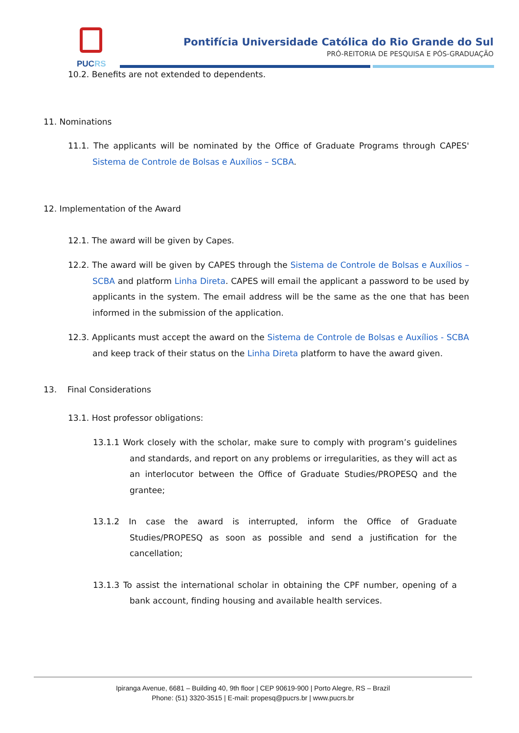PUC
RS
Pontifícia Universidade Católica do Rio Grande do Sul
PRÓ-REITORIA DE PESQUISA E PÓS-GRADUAÇÃO
10.2. Benefits are not extended to dependents.
11. Nominations
11.1. The applicants will be nominated by the Office of Graduate Programs through CAPES' Sistema de Controle de Bolsas e Auxílios – SCBA.
12. Implementation of the Award
12.1. The award will be given by Capes.
12.2. The award will be given by CAPES through the Sistema de Controle de Bolsas e Auxílios – SCBA and platform Linha Direta. CAPES will email the applicant a password to be used by applicants in the system. The email address will be the same as the one that has been informed in the submission of the application.
12.3. Applicants must accept the award on the Sistema de Controle de Bolsas e Auxílios - SCBA and keep track of their status on the Linha Direta platform to have the award given.
13. Final Considerations
13.1. Host professor obligations:
13.1.1 Work closely with the scholar, make sure to comply with program’s guidelines and standards, and report on any problems or irregularities, as they will act as an interlocutor between the Office of Graduate Studies/PROPESQ and the grantee;
13.1.2 In case the award is interrupted, inform the Office of Graduate Studies/PROPESQ as soon as possible and send a justification for the cancellation;
13.1.3 To assist the international scholar in obtaining the CPF number, opening of a bank account, finding housing and available health services.
Ipiranga Avenue, 6681 – Building 40, 9th floor | CEP 90619-900 | Porto Alegre, RS – Brazil
Phone: (51) 3320-3515 | E-mail: propesq@pucrs.br | www.pucrs.br